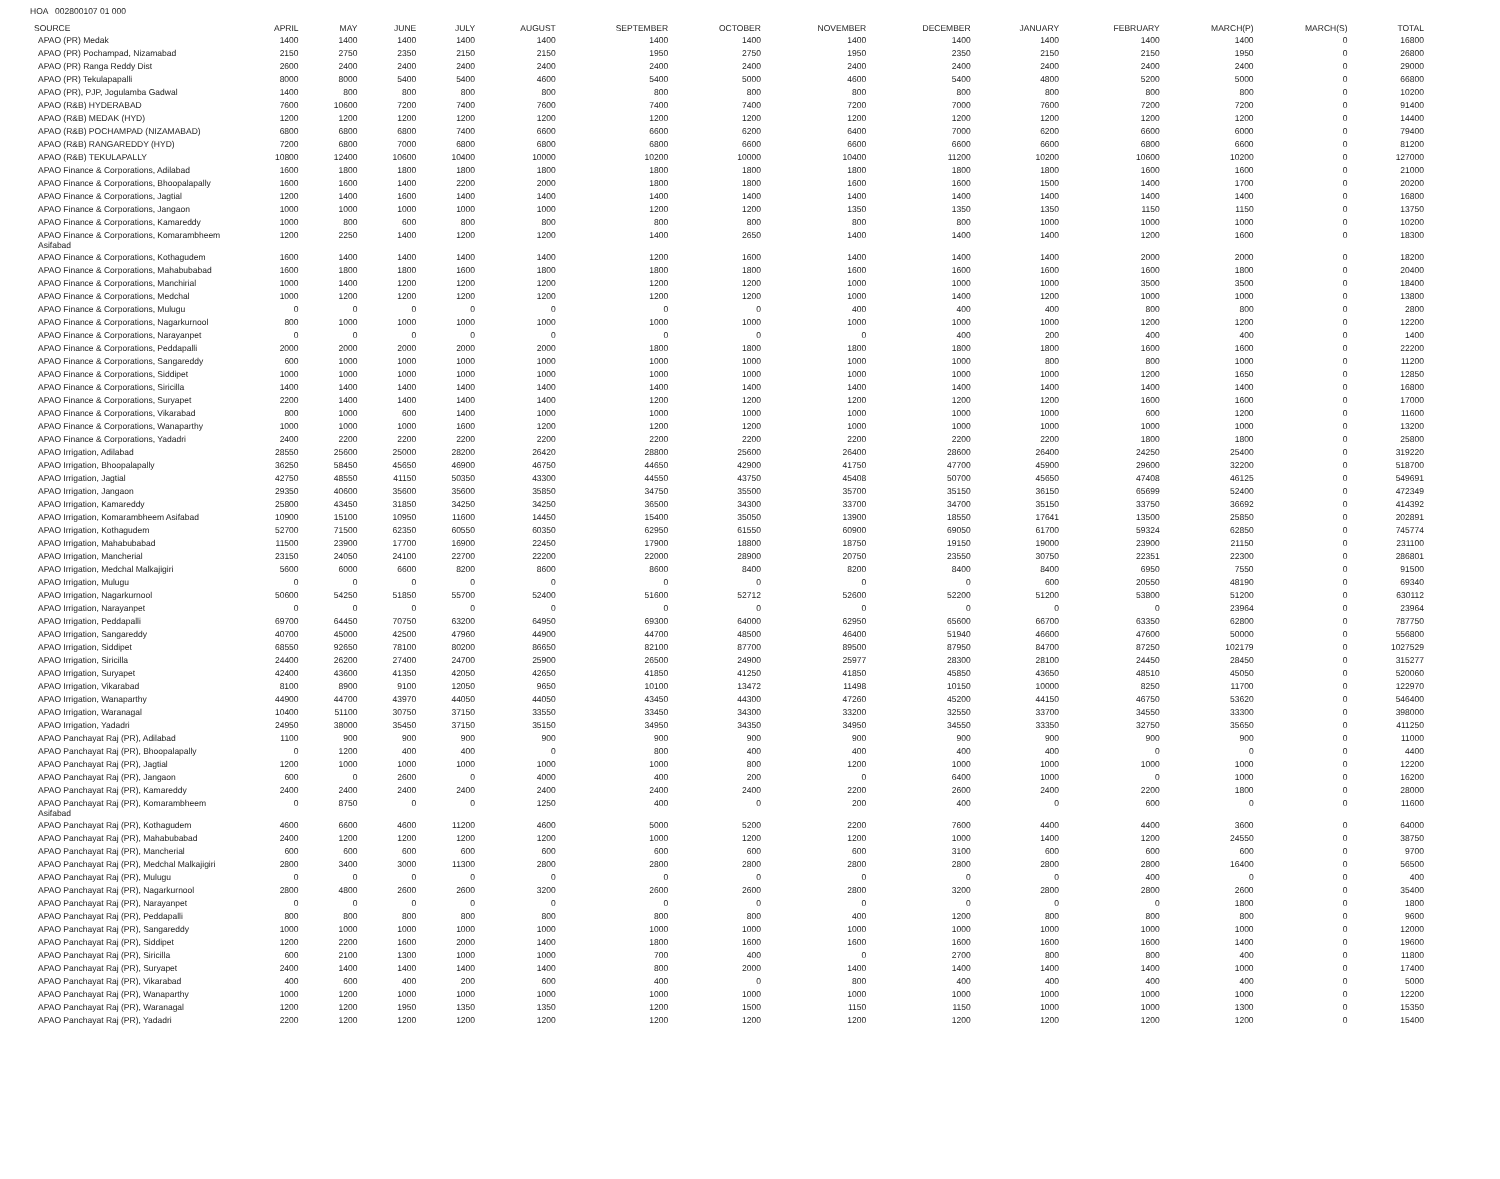HOA 002800107 01 000
| SOURCE | APRIL | MAY | JUNE | JULY | AUGUST | SEPTEMBER | OCTOBER | NOVEMBER | DECEMBER | JANUARY | FEBRUARY | MARCH(P) | MARCH(S) | TOTAL |
| --- | --- | --- | --- | --- | --- | --- | --- | --- | --- | --- | --- | --- | --- | --- |
| APAO (PR) Medak | 1400 | 1400 | 1400 | 1400 | 1400 | 1400 | 1400 | 1400 | 1400 | 1400 | 1400 | 1400 | 0 | 16800 |
| APAO (PR) Pochampad, Nizamabad | 2150 | 2750 | 2350 | 2150 | 2150 | 1950 | 2750 | 1950 | 2350 | 2150 | 2150 | 1950 | 0 | 26800 |
| APAO (PR) Ranga Reddy Dist | 2600 | 2400 | 2400 | 2400 | 2400 | 2400 | 2400 | 2400 | 2400 | 2400 | 2400 | 2400 | 0 | 29000 |
| APAO (PR) Tekulapapalli | 8000 | 8000 | 5400 | 5400 | 4600 | 5400 | 5000 | 4600 | 5400 | 4800 | 5200 | 5000 | 0 | 66800 |
| APAO (PR), PJP, Jogulamba Gadwal | 1400 | 800 | 800 | 800 | 800 | 800 | 800 | 800 | 800 | 800 | 800 | 800 | 0 | 10200 |
| APAO (R&B) HYDERABAD | 7600 | 10600 | 7200 | 7400 | 7600 | 7400 | 7400 | 7200 | 7000 | 7600 | 7200 | 7200 | 0 | 91400 |
| APAO (R&B) MEDAK (HYD) | 1200 | 1200 | 1200 | 1200 | 1200 | 1200 | 1200 | 1200 | 1200 | 1200 | 1200 | 1200 | 0 | 14400 |
| APAO (R&B) POCHAMPAD (NIZAMABAD) | 6800 | 6800 | 6800 | 7400 | 6600 | 6600 | 6200 | 6400 | 7000 | 6200 | 6600 | 6000 | 0 | 79400 |
| APAO (R&B) RANGAREDDY (HYD) | 7200 | 6800 | 7000 | 6800 | 6800 | 6800 | 6600 | 6600 | 6600 | 6600 | 6800 | 6600 | 0 | 81200 |
| APAO (R&B) TEKULAPALLY | 10800 | 12400 | 10600 | 10400 | 10000 | 10200 | 10000 | 10400 | 11200 | 10200 | 10600 | 10200 | 0 | 127000 |
| APAO Finance & Corporations, Adilabad | 1600 | 1800 | 1800 | 1800 | 1800 | 1800 | 1800 | 1800 | 1800 | 1800 | 1600 | 1600 | 0 | 21000 |
| APAO Finance & Corporations, Bhoopalapally | 1600 | 1600 | 1400 | 2200 | 2000 | 1800 | 1800 | 1600 | 1600 | 1500 | 1400 | 1700 | 0 | 20200 |
| APAO Finance & Corporations, Jagtial | 1200 | 1400 | 1600 | 1400 | 1400 | 1400 | 1400 | 1400 | 1400 | 1400 | 1400 | 1400 | 0 | 16800 |
| APAO Finance & Corporations, Jangaon | 1000 | 1000 | 1000 | 1000 | 1000 | 1200 | 1200 | 1350 | 1350 | 1350 | 1150 | 1150 | 0 | 13750 |
| APAO Finance & Corporations, Kamareddy | 1000 | 800 | 600 | 800 | 800 | 800 | 800 | 800 | 800 | 1000 | 1000 | 1000 | 0 | 10200 |
| APAO Finance & Corporations, Komarambheem Asifabad | 1200 | 2250 | 1400 | 1200 | 1200 | 1400 | 2650 | 1400 | 1400 | 1400 | 1200 | 1600 | 0 | 18300 |
| APAO Finance & Corporations, Kothagudem | 1600 | 1400 | 1400 | 1400 | 1400 | 1200 | 1600 | 1400 | 1400 | 1400 | 2000 | 2000 | 0 | 18200 |
| APAO Finance & Corporations, Mahabubabad | 1600 | 1800 | 1800 | 1600 | 1800 | 1800 | 1800 | 1600 | 1600 | 1600 | 1600 | 1800 | 0 | 20400 |
| APAO Finance & Corporations, Manchirial | 1000 | 1400 | 1200 | 1200 | 1200 | 1200 | 1200 | 1000 | 1000 | 1000 | 3500 | 3500 | 0 | 18400 |
| APAO Finance & Corporations, Medchal | 1000 | 1200 | 1200 | 1200 | 1200 | 1200 | 1200 | 1000 | 1400 | 1200 | 1000 | 1000 | 0 | 13800 |
| APAO Finance & Corporations, Mulugu | 0 | 0 | 0 | 0 | 0 | 0 | 0 | 400 | 400 | 400 | 800 | 800 | 0 | 2800 |
| APAO Finance & Corporations, Nagarkurnool | 800 | 1000 | 1000 | 1000 | 1000 | 1000 | 1000 | 1000 | 1000 | 1000 | 1200 | 1200 | 0 | 12200 |
| APAO Finance & Corporations, Narayanpet | 0 | 0 | 0 | 0 | 0 | 0 | 0 | 0 | 400 | 200 | 400 | 400 | 0 | 1400 |
| APAO Finance & Corporations, Peddapalli | 2000 | 2000 | 2000 | 2000 | 2000 | 1800 | 1800 | 1800 | 1800 | 1800 | 1600 | 1600 | 0 | 22200 |
| APAO Finance & Corporations, Sangareddy | 600 | 1000 | 1000 | 1000 | 1000 | 1000 | 1000 | 1000 | 1000 | 800 | 800 | 1000 | 0 | 11200 |
| APAO Finance & Corporations, Siddipet | 1000 | 1000 | 1000 | 1000 | 1000 | 1000 | 1000 | 1000 | 1000 | 1000 | 1200 | 1650 | 0 | 12850 |
| APAO Finance & Corporations, Siricilla | 1400 | 1400 | 1400 | 1400 | 1400 | 1400 | 1400 | 1400 | 1400 | 1400 | 1400 | 1400 | 0 | 16800 |
| APAO Finance & Corporations, Suryapet | 2200 | 1400 | 1400 | 1400 | 1400 | 1200 | 1200 | 1200 | 1200 | 1200 | 1600 | 1600 | 0 | 17000 |
| APAO Finance & Corporations, Vikarabad | 800 | 1000 | 600 | 1400 | 1000 | 1000 | 1000 | 1000 | 1000 | 1000 | 600 | 1200 | 0 | 11600 |
| APAO Finance & Corporations, Wanaparthy | 1000 | 1000 | 1000 | 1600 | 1200 | 1200 | 1200 | 1000 | 1000 | 1000 | 1000 | 1000 | 0 | 13200 |
| APAO Finance & Corporations, Yadadri | 2400 | 2200 | 2200 | 2200 | 2200 | 2200 | 2200 | 2200 | 2200 | 2200 | 1800 | 1800 | 0 | 25800 |
| APAO Irrigation, Adilabad | 28550 | 25600 | 25000 | 28200 | 26420 | 28800 | 25600 | 26400 | 28600 | 26400 | 24250 | 25400 | 0 | 319220 |
| APAO Irrigation, Bhoopalapally | 36250 | 58450 | 45650 | 46900 | 46750 | 44650 | 42900 | 41750 | 47700 | 45900 | 29600 | 32200 | 0 | 518700 |
| APAO Irrigation, Jagtial | 42750 | 48550 | 41150 | 50350 | 43300 | 44550 | 43750 | 45408 | 50700 | 45650 | 47408 | 46125 | 0 | 549691 |
| APAO Irrigation, Jangaon | 29350 | 40600 | 35600 | 35600 | 35850 | 34750 | 35500 | 35700 | 35150 | 36150 | 65699 | 52400 | 0 | 472349 |
| APAO Irrigation, Kamareddy | 25800 | 43450 | 31850 | 34250 | 34250 | 36500 | 34300 | 33700 | 34700 | 35150 | 33750 | 36692 | 0 | 414392 |
| APAO Irrigation, Komarambheem Asifabad | 10900 | 15100 | 10950 | 11600 | 14450 | 15400 | 35050 | 13900 | 18550 | 17641 | 13500 | 25850 | 0 | 202891 |
| APAO Irrigation, Kothagudem | 52700 | 71500 | 62350 | 60550 | 60350 | 62950 | 61550 | 60900 | 69050 | 61700 | 59324 | 62850 | 0 | 745774 |
| APAO Irrigation, Mahabubabad | 11500 | 23900 | 17700 | 16900 | 22450 | 17900 | 18800 | 18750 | 19150 | 19000 | 23900 | 21150 | 0 | 231100 |
| APAO Irrigation, Mancherial | 23150 | 24050 | 24100 | 22700 | 22200 | 22000 | 28900 | 20750 | 23550 | 30750 | 22351 | 22300 | 0 | 286801 |
| APAO Irrigation, Medchal Malkajigiri | 5600 | 6000 | 6600 | 8200 | 8600 | 8600 | 8400 | 8200 | 8400 | 8400 | 6950 | 7550 | 0 | 91500 |
| APAO Irrigation, Mulugu | 0 | 0 | 0 | 0 | 0 | 0 | 0 | 0 | 0 | 600 | 20550 | 48190 | 0 | 69340 |
| APAO Irrigation, Nagarkurnool | 50600 | 54250 | 51850 | 55700 | 52400 | 51600 | 52712 | 52600 | 52200 | 51200 | 53800 | 51200 | 0 | 630112 |
| APAO Irrigation, Narayanpet | 0 | 0 | 0 | 0 | 0 | 0 | 0 | 0 | 0 | 0 | 0 | 23964 | 0 | 23964 |
| APAO Irrigation, Peddapalli | 69700 | 64450 | 70750 | 63200 | 64950 | 69300 | 64000 | 62950 | 65600 | 66700 | 63350 | 62800 | 0 | 787750 |
| APAO Irrigation, Sangareddy | 40700 | 45000 | 42500 | 47960 | 44900 | 44700 | 48500 | 46400 | 51940 | 46600 | 47600 | 50000 | 0 | 556800 |
| APAO Irrigation, Siddipet | 68550 | 92650 | 78100 | 80200 | 86650 | 82100 | 87700 | 89500 | 87950 | 84700 | 87250 | 102179 | 0 | 1027529 |
| APAO Irrigation, Siricilla | 24400 | 26200 | 27400 | 24700 | 25900 | 26500 | 24900 | 25977 | 28300 | 28100 | 24450 | 28450 | 0 | 315277 |
| APAO Irrigation, Suryapet | 42400 | 43600 | 41350 | 42050 | 42650 | 41850 | 41250 | 41850 | 45850 | 43650 | 48510 | 45050 | 0 | 520060 |
| APAO Irrigation, Vikarabad | 8100 | 8900 | 9100 | 12050 | 9650 | 10100 | 13472 | 11498 | 10150 | 10000 | 8250 | 11700 | 0 | 122970 |
| APAO Irrigation, Wanaparthy | 44900 | 44700 | 43970 | 44050 | 44050 | 43450 | 44300 | 47260 | 45200 | 44150 | 46750 | 53620 | 0 | 546400 |
| APAO Irrigation, Waranagal | 10400 | 51100 | 30750 | 37150 | 33550 | 33450 | 34300 | 33200 | 32550 | 33700 | 34550 | 33300 | 0 | 398000 |
| APAO Irrigation, Yadadri | 24950 | 38000 | 35450 | 37150 | 35150 | 34950 | 34350 | 34950 | 34550 | 33350 | 32750 | 35650 | 0 | 411250 |
| APAO Panchayat Raj (PR), Adilabad | 1100 | 900 | 900 | 900 | 900 | 900 | 900 | 900 | 900 | 900 | 900 | 900 | 0 | 11000 |
| APAO Panchayat Raj (PR), Bhoopalapally | 0 | 1200 | 400 | 400 | 0 | 800 | 400 | 400 | 400 | 400 | 0 | 0 | 0 | 4400 |
| APAO Panchayat Raj (PR), Jagtial | 1200 | 1000 | 1000 | 1000 | 1000 | 1000 | 800 | 1200 | 1000 | 1000 | 1000 | 1000 | 0 | 12200 |
| APAO Panchayat Raj (PR), Jangaon | 600 | 0 | 2600 | 0 | 4000 | 400 | 200 | 0 | 6400 | 1000 | 0 | 1000 | 0 | 16200 |
| APAO Panchayat Raj (PR), Kamareddy | 2400 | 2400 | 2400 | 2400 | 2400 | 2400 | 2400 | 2200 | 2600 | 2400 | 2200 | 1800 | 0 | 28000 |
| APAO Panchayat Raj (PR), Komarambheem Asifabad | 0 | 8750 | 0 | 0 | 1250 | 400 | 0 | 200 | 400 | 0 | 600 | 0 | 0 | 11600 |
| APAO Panchayat Raj (PR), Kothagudem | 4600 | 6600 | 4600 | 11200 | 4600 | 5000 | 5200 | 2200 | 7600 | 4400 | 4400 | 3600 | 0 | 64000 |
| APAO Panchayat Raj (PR), Mahabubabad | 2400 | 1200 | 1200 | 1200 | 1200 | 1000 | 1200 | 1200 | 1000 | 1400 | 1200 | 24550 | 0 | 38750 |
| APAO Panchayat Raj (PR), Mancherial | 600 | 600 | 600 | 600 | 600 | 600 | 600 | 600 | 3100 | 600 | 600 | 600 | 0 | 9700 |
| APAO Panchayat Raj (PR), Medchal Malkajigiri | 2800 | 3400 | 3000 | 11300 | 2800 | 2800 | 2800 | 2800 | 2800 | 2800 | 2800 | 16400 | 0 | 56500 |
| APAO Panchayat Raj (PR), Mulugu | 0 | 0 | 0 | 0 | 0 | 0 | 0 | 0 | 0 | 0 | 400 | 0 | 0 | 400 |
| APAO Panchayat Raj (PR), Nagarkurnool | 2800 | 4800 | 2600 | 2600 | 3200 | 2600 | 2600 | 2800 | 3200 | 2800 | 2800 | 2600 | 0 | 35400 |
| APAO Panchayat Raj (PR), Narayanpet | 0 | 0 | 0 | 0 | 0 | 0 | 0 | 0 | 0 | 0 | 0 | 1800 | 0 | 1800 |
| APAO Panchayat Raj (PR), Peddapalli | 800 | 800 | 800 | 800 | 800 | 800 | 800 | 400 | 1200 | 800 | 800 | 800 | 0 | 9600 |
| APAO Panchayat Raj (PR), Sangareddy | 1000 | 1000 | 1000 | 1000 | 1000 | 1000 | 1000 | 1000 | 1000 | 1000 | 1000 | 1000 | 0 | 12000 |
| APAO Panchayat Raj (PR), Siddipet | 1200 | 2200 | 1600 | 2000 | 1400 | 1800 | 1600 | 1600 | 1600 | 1600 | 1600 | 1400 | 0 | 19600 |
| APAO Panchayat Raj (PR), Siricilla | 600 | 2100 | 1300 | 1000 | 1000 | 700 | 400 | 0 | 2700 | 800 | 800 | 400 | 0 | 11800 |
| APAO Panchayat Raj (PR), Suryapet | 2400 | 1400 | 1400 | 1400 | 1400 | 800 | 2000 | 1400 | 1400 | 1400 | 1400 | 1000 | 0 | 17400 |
| APAO Panchayat Raj (PR), Vikarabad | 400 | 600 | 400 | 200 | 600 | 400 | 0 | 800 | 400 | 400 | 400 | 400 | 0 | 5000 |
| APAO Panchayat Raj (PR), Wanaparthy | 1000 | 1200 | 1000 | 1000 | 1000 | 1000 | 1000 | 1000 | 1000 | 1000 | 1000 | 1000 | 0 | 12200 |
| APAO Panchayat Raj (PR), Waranagal | 1200 | 1200 | 1950 | 1350 | 1350 | 1200 | 1500 | 1150 | 1150 | 1000 | 1000 | 1300 | 0 | 15350 |
| APAO Panchayat Raj (PR), Yadadri | 2200 | 1200 | 1200 | 1200 | 1200 | 1200 | 1200 | 1200 | 1200 | 1200 | 1200 | 1200 | 0 | 15400 |